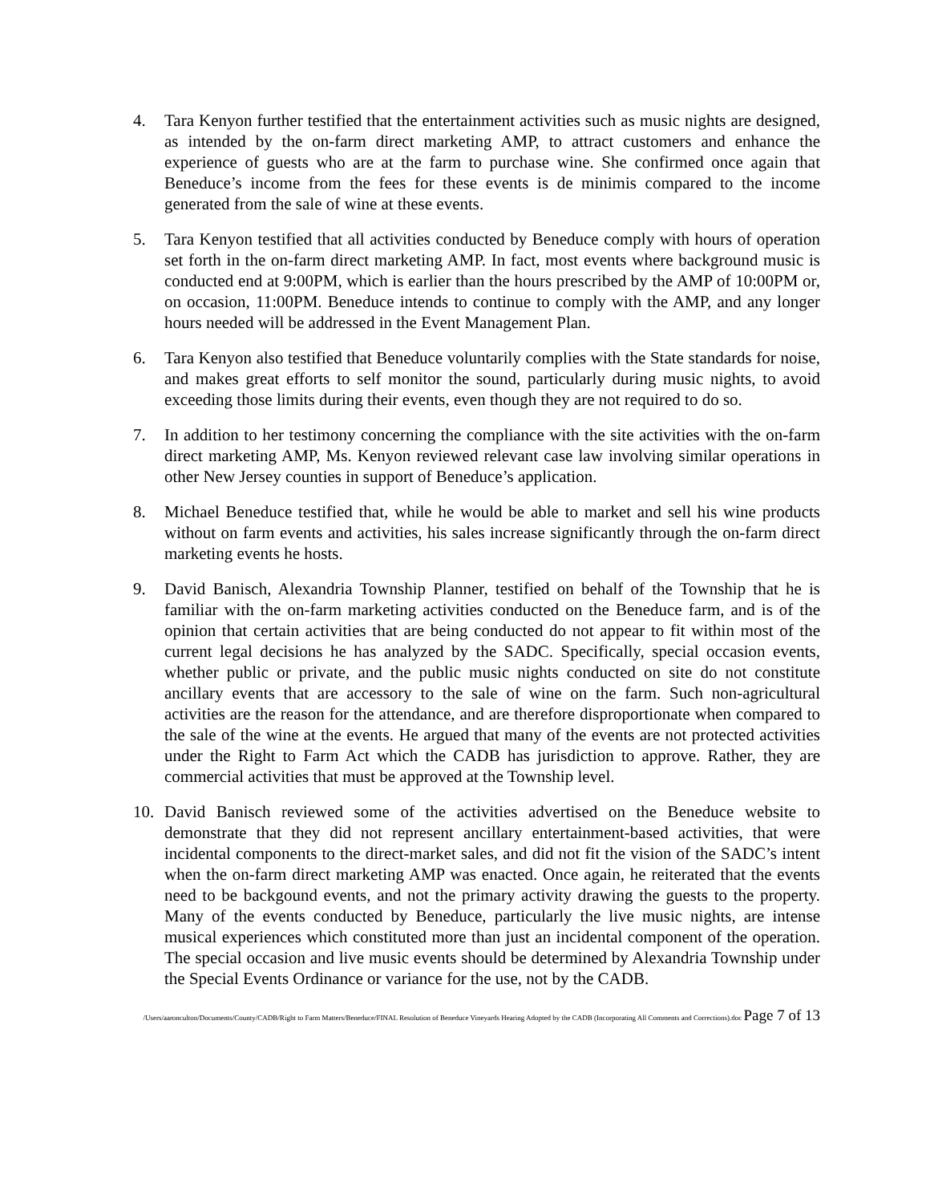4. Tara Kenyon further testified that the entertainment activities such as music nights are designed, as intended by the on-farm direct marketing AMP, to attract customers and enhance the experience of guests who are at the farm to purchase wine. She confirmed once again that Beneduce’s income from the fees for these events is de minimis compared to the income generated from the sale of wine at these events.
5. Tara Kenyon testified that all activities conducted by Beneduce comply with hours of operation set forth in the on-farm direct marketing AMP. In fact, most events where background music is conducted end at 9:00PM, which is earlier than the hours prescribed by the AMP of 10:00PM or, on occasion, 11:00PM. Beneduce intends to continue to comply with the AMP, and any longer hours needed will be addressed in the Event Management Plan.
6. Tara Kenyon also testified that Beneduce voluntarily complies with the State standards for noise, and makes great efforts to self monitor the sound, particularly during music nights, to avoid exceeding those limits during their events, even though they are not required to do so.
7. In addition to her testimony concerning the compliance with the site activities with the on-farm direct marketing AMP, Ms. Kenyon reviewed relevant case law involving similar operations in other New Jersey counties in support of Beneduce’s application.
8. Michael Beneduce testified that, while he would be able to market and sell his wine products without on farm events and activities, his sales increase significantly through the on-farm direct marketing events he hosts.
9. David Banisch, Alexandria Township Planner, testified on behalf of the Township that he is familiar with the on-farm marketing activities conducted on the Beneduce farm, and is of the opinion that certain activities that are being conducted do not appear to fit within most of the current legal decisions he has analyzed by the SADC. Specifically, special occasion events, whether public or private, and the public music nights conducted on site do not constitute ancillary events that are accessory to the sale of wine on the farm. Such non-agricultural activities are the reason for the attendance, and are therefore disproportionate when compared to the sale of the wine at the events. He argued that many of the events are not protected activities under the Right to Farm Act which the CADB has jurisdiction to approve. Rather, they are commercial activities that must be approved at the Township level.
10. David Banisch reviewed some of the activities advertised on the Beneduce website to demonstrate that they did not represent ancillary entertainment-based activities, that were incidental components to the direct-market sales, and did not fit the vision of the SADC’s intent when the on-farm direct marketing AMP was enacted. Once again, he reiterated that the events need to be backgound events, and not the primary activity drawing the guests to the property. Many of the events conducted by Beneduce, particularly the live music nights, are intense musical experiences which constituted more than just an incidental component of the operation. The special occasion and live music events should be determined by Alexandria Township under the Special Events Ordinance or variance for the use, not by the CADB.
/Users/aaronculton/Documents/County/CADB/Right to Farm Matters/Beneduce/FINAL Resolution of Beneduce Vineyards Hearing Adopted by the CADB (Incorporating All Comments and Corrections).doc Page 7 of 13